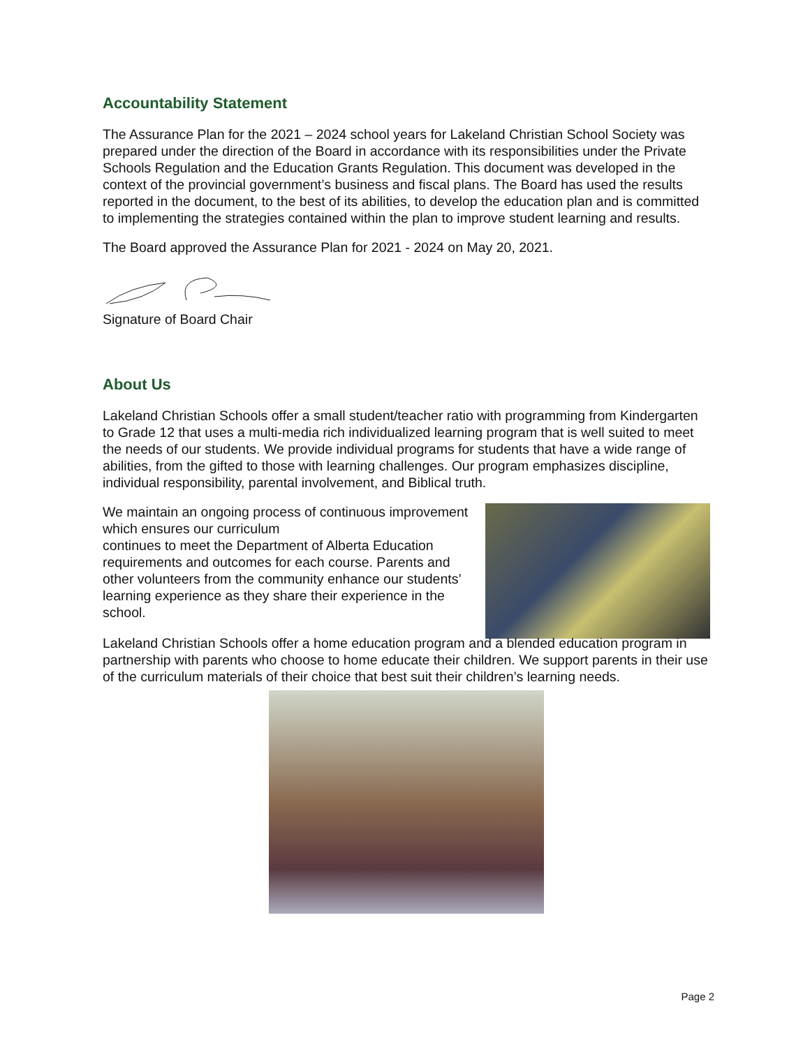Accountability Statement
The Assurance Plan for the 2021 – 2024 school years for Lakeland Christian School Society was prepared under the direction of the Board in accordance with its responsibilities under the Private Schools Regulation and the Education Grants Regulation. This document was developed in the context of the provincial government’s business and fiscal plans. The Board has used the results reported in the document, to the best of its abilities, to develop the education plan and is committed to implementing the strategies contained within the plan to improve student learning and results.
The Board approved the Assurance Plan for 2021 - 2024 on May 20, 2021.
Signature of Board Chair
About Us
Lakeland Christian Schools offer a small student/teacher ratio with programming from Kindergarten to Grade 12 that uses a multi-media rich individualized learning program that is well suited to meet the needs of our students. We provide individual programs for students that have a wide range of abilities, from the gifted to those with learning challenges. Our program emphasizes discipline, individual responsibility, parental involvement, and Biblical truth.
We maintain an ongoing process of continuous improvement which ensures our curriculum
continues to meet the Department of Alberta Education requirements and outcomes for each course. Parents and other volunteers from the community enhance our students’ learning experience as they share their experience in the school.
Lakeland Christian Schools offer a home education program and a blended education program in partnership with parents who choose to home educate their children. We support parents in their use of the curriculum materials of their choice that best suit their children’s learning needs.
Page 2